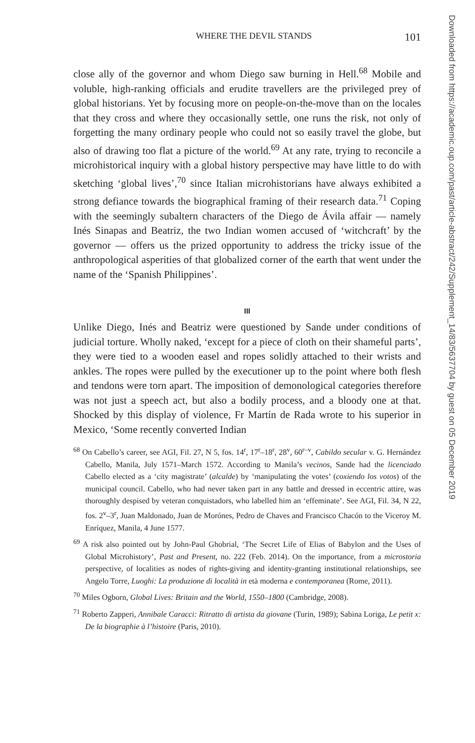WHERE THE DEVIL STANDS 101
close ally of the governor and whom Diego saw burning in Hell.<sup>68</sup> Mobile and voluble, high-ranking officials and erudite travellers are the privileged prey of global historians. Yet by focusing more on people-on-the-move than on the locales that they cross and where they occasionally settle, one runs the risk, not only of forgetting the many ordinary people who could not so easily travel the globe, but also of drawing too flat a picture of the world.<sup>69</sup> At any rate, trying to reconcile a microhistorical inquiry with a global history perspective may have little to do with sketching ‘global lives’,<sup>70</sup> since Italian microhistorians have always exhibited a strong defiance towards the biographical framing of their research data.<sup>71</sup> Coping with the seemingly subaltern characters of the Diego de Ávila affair — namely Inés Sinapas and Beatriz, the two Indian women accused of ‘witchcraft’ by the governor — offers us the prized opportunity to address the tricky issue of the anthropological asperities of that globalized corner of the earth that went under the name of the ‘Spanish Philippines’.
III
Unlike Diego, Inés and Beatriz were questioned by Sande under conditions of judicial torture. Wholly naked, ‘except for a piece of cloth on their shameful parts’, they were tied to a wooden easel and ropes solidly attached to their wrists and ankles. The ropes were pulled by the executioner up to the point where both flesh and tendons were torn apart. The imposition of demonological categories therefore was not just a speech act, but also a bodily process, and a bloody one at that. Shocked by this display of violence, Fr Martín de Rada wrote to his superior in Mexico, ‘Some recently converted Indian
<sup>68</sup> On Cabello’s career, see AGI, Fil. 27, N 5, fos. 14<sup>r</sup>, 17<sup>r</sup>–18<sup>r</sup>, 28<sup>v</sup>, 60<sup>r–v</sup>, Cabildo secular v. G. Hernández Cabello, Manila, July 1571–March 1572. According to Manila’s vecinos, Sande had the licenciado Cabello elected as a ‘city magistrate’ (alcalde) by ‘manipulating the votes’ (coxiendo los votos) of the municipal council. Cabello, who had never taken part in any battle and dressed in eccentric attire, was thoroughly despised by veteran conquistadors, who labelled him an ‘effeminate’. See AGI, Fil. 34, N 22, fos. 2<sup>v</sup>–3<sup>r</sup>, Juan Maldonado, Juan de Morónes, Pedro de Chaves and Francisco Chacón to the Viceroy M. Enríquez, Manila, 4 June 1577.
<sup>69</sup> A risk also pointed out by John-Paul Ghobrial, ‘The Secret Life of Elias of Babylon and the Uses of Global Microhistory’, Past and Present, no. 222 (Feb. 2014). On the importance, from a microstoria perspective, of localities as nodes of rights-giving and identity-granting institutional relationships, see Angelo Torre, Luoghi: La produzione di località in età moderna e contemporanea (Rome, 2011).
<sup>70</sup> Miles Ogborn, Global Lives: Britain and the World, 1550–1800 (Cambridge, 2008).
<sup>71</sup> Roberto Zapperi, Annibale Caracci: Ritratto di artista da giovane (Turin, 1989); Sabina Loriga, Le petit x: De la biographie à l’histoire (Paris, 2010).
Downloaded from https://academic.oup.com/past/article-abstract/242/Supplement_14/83/5637704 by guest on 05 December 2019